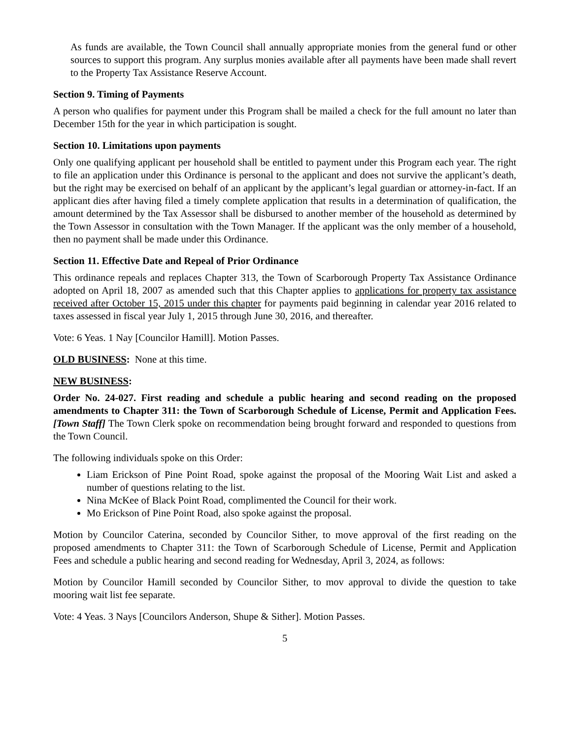As funds are available, the Town Council shall annually appropriate monies from the general fund or other sources to support this program. Any surplus monies available after all payments have been made shall revert to the Property Tax Assistance Reserve Account.
Section 9. Timing of Payments
A person who qualifies for payment under this Program shall be mailed a check for the full amount no later than December 15th for the year in which participation is sought.
Section 10. Limitations upon payments
Only one qualifying applicant per household shall be entitled to payment under this Program each year. The right to file an application under this Ordinance is personal to the applicant and does not survive the applicant’s death, but the right may be exercised on behalf of an applicant by the applicant’s legal guardian or attorney-in-fact. If an applicant dies after having filed a timely complete application that results in a determination of qualification, the amount determined by the Tax Assessor shall be disbursed to another member of the household as determined by the Town Assessor in consultation with the Town Manager. If the applicant was the only member of a household, then no payment shall be made under this Ordinance.
Section 11. Effective Date and Repeal of Prior Ordinance
This ordinance repeals and replaces Chapter 313, the Town of Scarborough Property Tax Assistance Ordinance adopted on April 18, 2007 as amended such that this Chapter applies to applications for property tax assistance received after October 15, 2015 under this chapter for payments paid beginning in calendar year 2016 related to taxes assessed in fiscal year July 1, 2015 through June 30, 2016, and thereafter.
Vote: 6 Yeas. 1 Nay [Councilor Hamill]. Motion Passes.
OLD BUSINESS: None at this time.
NEW BUSINESS:
Order No. 24-027. First reading and schedule a public hearing and second reading on the proposed amendments to Chapter 311: the Town of Scarborough Schedule of License, Permit and Application Fees. [Town Staff] The Town Clerk spoke on recommendation being brought forward and responded to questions from the Town Council.
The following individuals spoke on this Order:
Liam Erickson of Pine Point Road, spoke against the proposal of the Mooring Wait List and asked a number of questions relating to the list.
Nina McKee of Black Point Road, complimented the Council for their work.
Mo Erickson of Pine Point Road, also spoke against the proposal.
Motion by Councilor Caterina, seconded by Councilor Sither, to move approval of the first reading on the proposed amendments to Chapter 311: the Town of Scarborough Schedule of License, Permit and Application Fees and schedule a public hearing and second reading for Wednesday, April 3, 2024, as follows:
Motion by Councilor Hamill seconded by Councilor Sither, to mov approval to divide the question to take mooring wait list fee separate.
Vote: 4 Yeas. 3 Nays [Councilors Anderson, Shupe & Sither]. Motion Passes.
5